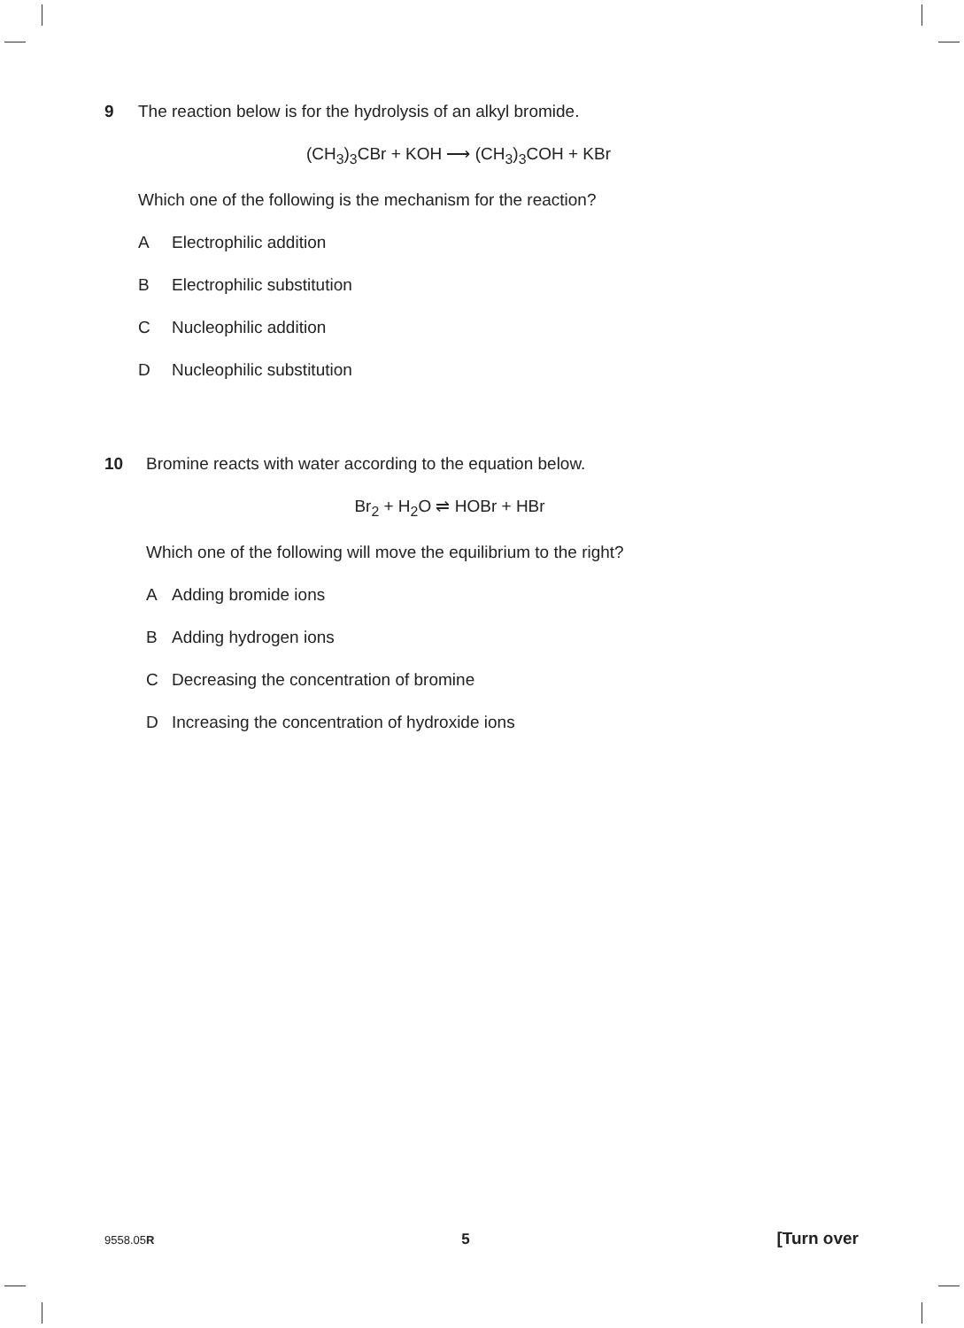9 The reaction below is for the hydrolysis of an alkyl bromide.
(CH<sub>3</sub>)<sub>3</sub>CBr + KOH ⟶ (CH<sub>3</sub>)<sub>3</sub>COH + KBr
Which one of the following is the mechanism for the reaction?
A Electrophilic addition
B Electrophilic substitution
C Nucleophilic addition
D Nucleophilic substitution
10 Bromine reacts with water according to the equation below.
Br<sub>2</sub> + H<sub>2</sub>O ⇌ HOBr + HBr
Which one of the following will move the equilibrium to the right?
A Adding bromide ions
B Adding hydrogen ions
C Decreasing the concentration of bromine
D Increasing the concentration of hydroxide ions
9558.05R 5 [Turn over